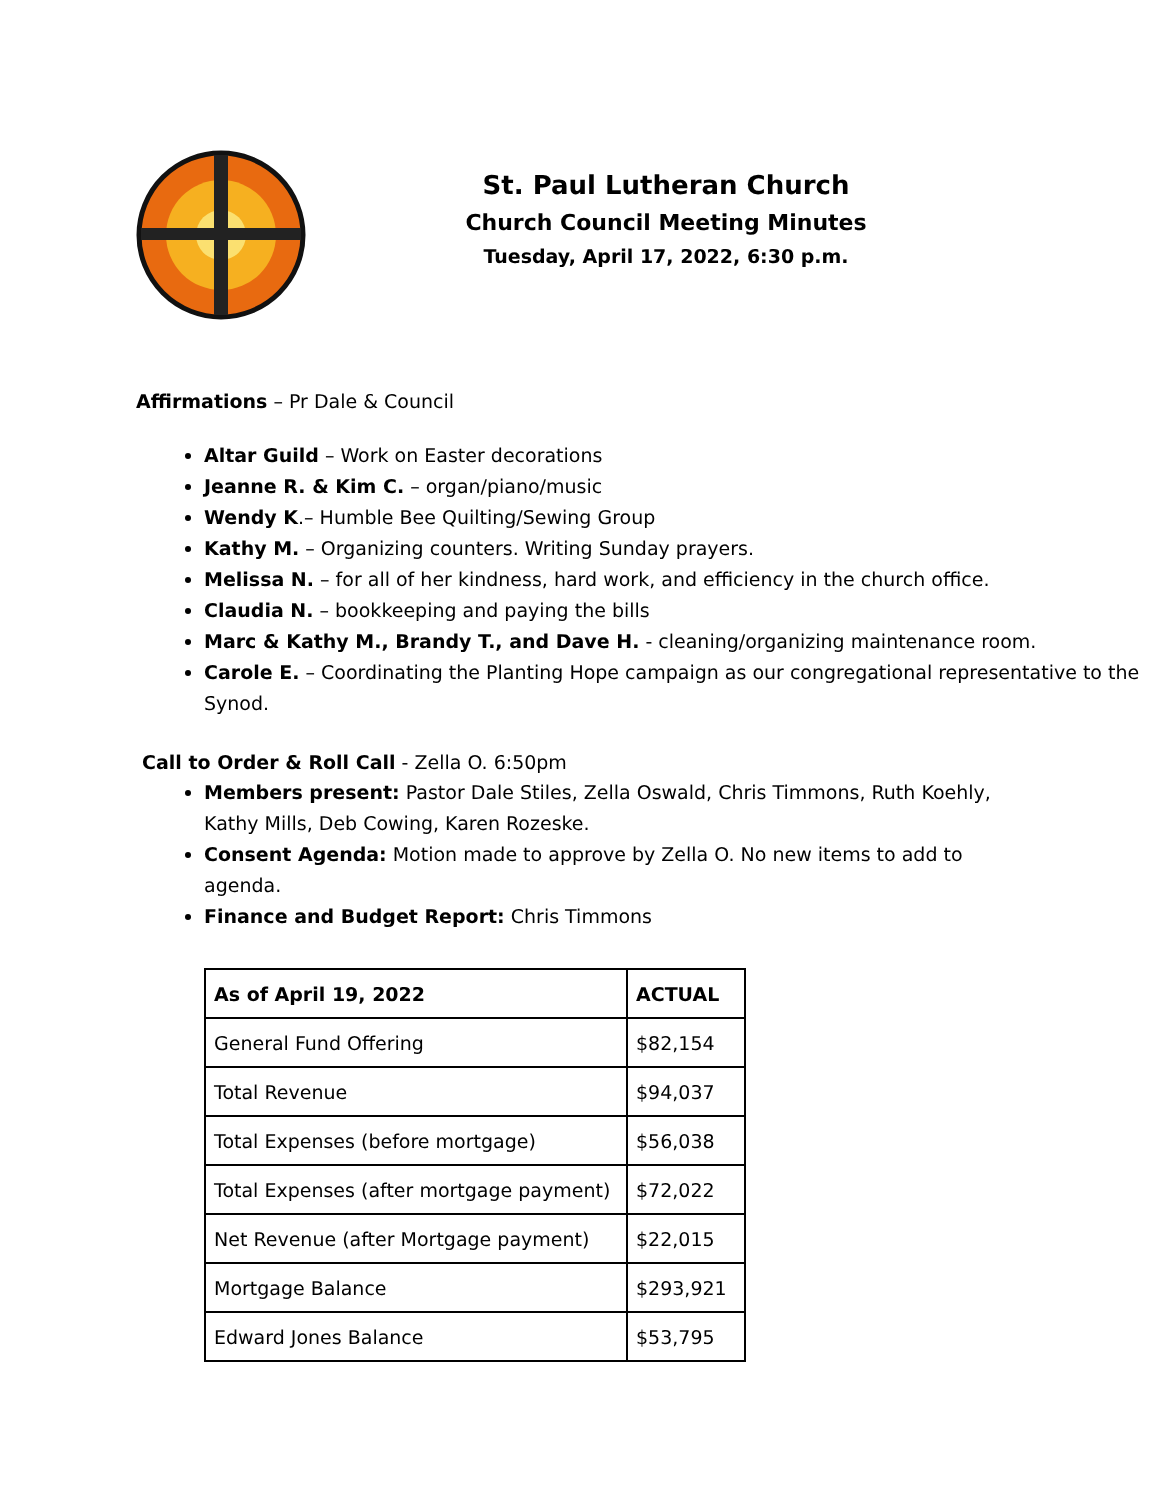St. Paul Lutheran Church
Church Council Meeting Minutes
Tuesday, April 17, 2022, 6:30 p.m.
Affirmations – Pr Dale & Council
Altar Guild – Work on Easter decorations
Jeanne R. & Kim C. – organ/piano/music
Wendy K.– Humble Bee Quilting/Sewing Group
Kathy M. – Organizing counters. Writing Sunday prayers.
Melissa N. – for all of her kindness, hard work, and efficiency in the church office.
Claudia N. – bookkeeping and paying the bills
Marc & Kathy M., Brandy T., and Dave H. - cleaning/organizing maintenance room.
Carole E. – Coordinating the Planting Hope campaign as our congregational representative to the Synod.
Call to Order & Roll Call - Zella O. 6:50pm
Members present: Pastor Dale Stiles, Zella Oswald, Chris Timmons, Ruth Koehly, Kathy Mills, Deb Cowing, Karen Rozeske.
Consent Agenda: Motion made to approve by Zella O. No new items to add to agenda.
Finance and Budget Report: Chris Timmons
| As of April 19, 2022 | ACTUAL |
| --- | --- |
| General Fund Offering | $82,154 |
| Total Revenue | $94,037 |
| Total Expenses (before mortgage) | $56,038 |
| Total Expenses (after mortgage payment) | $72,022 |
| Net Revenue (after Mortgage payment) | $22,015 |
| Mortgage Balance | $293,921 |
| Edward Jones Balance | $53,795 |